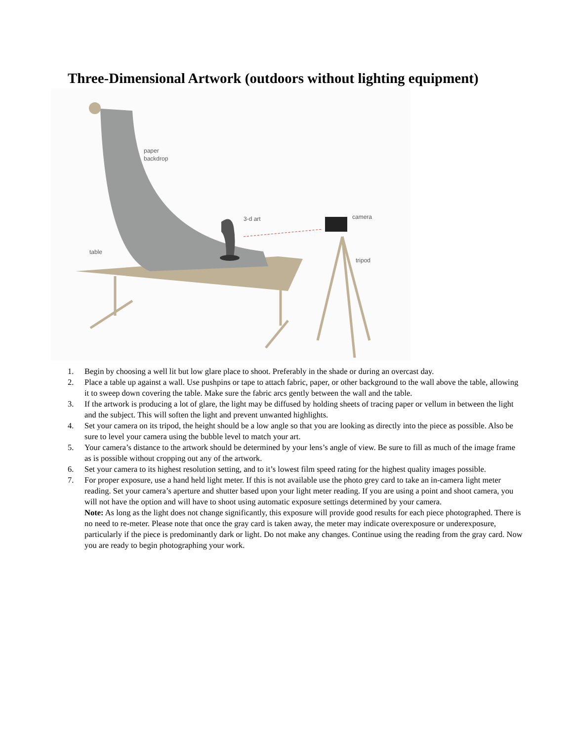Three-Dimensional Artwork (outdoors without lighting equipment)
paper
backdrop
3-d art
camera
table
tripod
1. Begin by choosing a well lit but low glare place to shoot. Preferably in the shade or during an overcast day.
2. Place a table up against a wall. Use pushpins or tape to attach fabric, paper, or other background to the wall above the table, allowing it to sweep down covering the table. Make sure the fabric arcs gently between the wall and the table.
3. If the artwork is producing a lot of glare, the light may be diffused by holding sheets of tracing paper or vellum in between the light and the subject. This will soften the light and prevent unwanted highlights.
4. Set your camera on its tripod, the height should be a low angle so that you are looking as directly into the piece as possible. Also be sure to level your camera using the bubble level to match your art.
5. Your camera’s distance to the artwork should be determined by your lens’s angle of view. Be sure to fill as much of the image frame as is possible without cropping out any of the artwork.
6. Set your camera to its highest resolution setting, and to it’s lowest film speed rating for the highest quality images possible.
7. For proper exposure, use a hand held light meter. If this is not available use the photo grey card to take an in-camera light meter reading. Set your camera’s aperture and shutter based upon your light meter reading. If you are using a point and shoot camera, you will not have the option and will have to shoot using automatic exposure settings determined by your camera.
Note: As long as the light does not change significantly, this exposure will provide good results for each piece photographed. There is no need to re-meter. Please note that once the gray card is taken away, the meter may indicate overexposure or underexposure, particularly if the piece is predominantly dark or light. Do not make any changes. Continue using the reading from the gray card. Now you are ready to begin photographing your work.